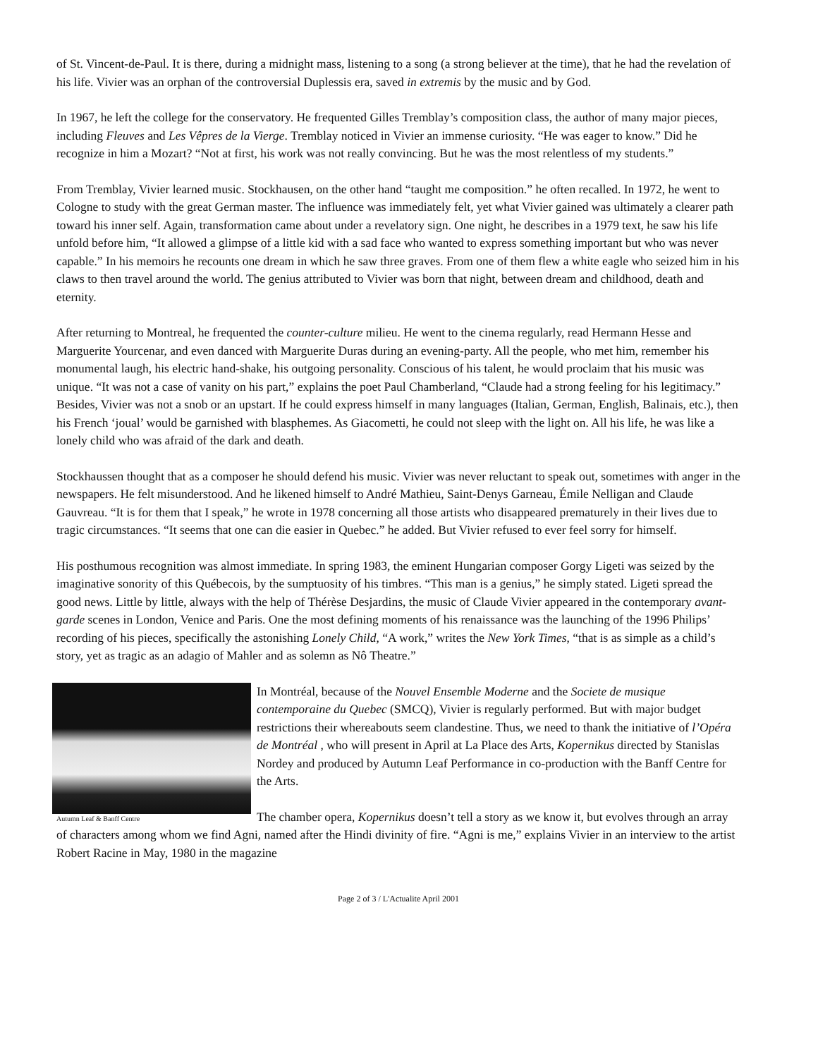of St. Vincent-de-Paul. It is there, during a midnight mass, listening to a song (a strong believer at the time), that he had the revelation of his life. Vivier was an orphan of the controversial Duplessis era, saved in extremis by the music and by God.
In 1967, he left the college for the conservatory. He frequented Gilles Tremblay’s composition class, the author of many major pieces, including Fleuves and Les Vêpres de la Vierge. Tremblay noticed in Vivier an immense curiosity. “He was eager to know.” Did he recognize in him a Mozart? “Not at first, his work was not really convincing. But he was the most relentless of my students.”
From Tremblay, Vivier learned music. Stockhausen, on the other hand “taught me composition.” he often recalled. In 1972, he went to Cologne to study with the great German master. The influence was immediately felt, yet what Vivier gained was ultimately a clearer path toward his inner self. Again, transformation came about under a revelatory sign. One night, he describes in a 1979 text, he saw his life unfold before him, “It allowed a glimpse of a little kid with a sad face who wanted to express something important but who was never capable.” In his memoirs he recounts one dream in which he saw three graves. From one of them flew a white eagle who seized him in his claws to then travel around the world. The genius attributed to Vivier was born that night, between dream and childhood, death and eternity.
After returning to Montreal, he frequented the counter-culture milieu. He went to the cinema regularly, read Hermann Hesse and Marguerite Yourcenar, and even danced with Marguerite Duras during an evening-party. All the people, who met him, remember his monumental laugh, his electric hand-shake, his outgoing personality. Conscious of his talent, he would proclaim that his music was unique. “It was not a case of vanity on his part,” explains the poet Paul Chamberland, “Claude had a strong feeling for his legitimacy.” Besides, Vivier was not a snob or an upstart. If he could express himself in many languages (Italian, German, English, Balinais, etc.), then his French ‘joual’ would be garnished with blasphemes. As Giacometti, he could not sleep with the light on. All his life, he was like a lonely child who was afraid of the dark and death.
Stockhaussen thought that as a composer he should defend his music. Vivier was never reluctant to speak out, sometimes with anger in the newspapers. He felt misunderstood. And he likened himself to André Mathieu, Saint-Denys Garneau, Émile Nelligan and Claude Gauvreau. “It is for them that I speak,” he wrote in 1978 concerning all those artists who disappeared prematurely in their lives due to tragic circumstances. “It seems that one can die easier in Quebec.” he added. But Vivier refused to ever feel sorry for himself.
His posthumous recognition was almost immediate. In spring 1983, the eminent Hungarian composer Gorgy Ligeti was seized by the imaginative sonority of this Québecois, by the sumptuosity of his timbres. “This man is a genius,” he simply stated. Ligeti spread the good news. Little by little, always with the help of Thérèse Desjardins, the music of Claude Vivier appeared in the contemporary avant-garde scenes in London, Venice and Paris. One the most defining moments of his renaissance was the launching of the 1996 Philips’ recording of his pieces, specifically the astonishing Lonely Child, “A work,” writes the New York Times, “that is as simple as a child’s story, yet as tragic as an adagio of Mahler and as solemn as Nô Theatre.”
Autumn Leaf & Banff Centre
In Montréal, because of the Nouvel Ensemble Moderne and the Societe de musique contemporaine du Quebec (SMCQ), Vivier is regularly performed. But with major budget restrictions their whereabouts seem clandestine. Thus, we need to thank the initiative of l’Opéra de Montréal , who will present in April at La Place des Arts, Kopernikus directed by Stanislas Nordey and produced by Autumn Leaf Performance in co-production with the Banff Centre for the Arts.
The chamber opera, Kopernikus doesn’t tell a story as we know it, but evolves through an array of characters among whom we find Agni, named after the Hindi divinity of fire. “Agni is me,” explains Vivier in an interview to the artist Robert Racine in May, 1980 in the magazine
Page 2 of 3 / L'Actualite April 2001